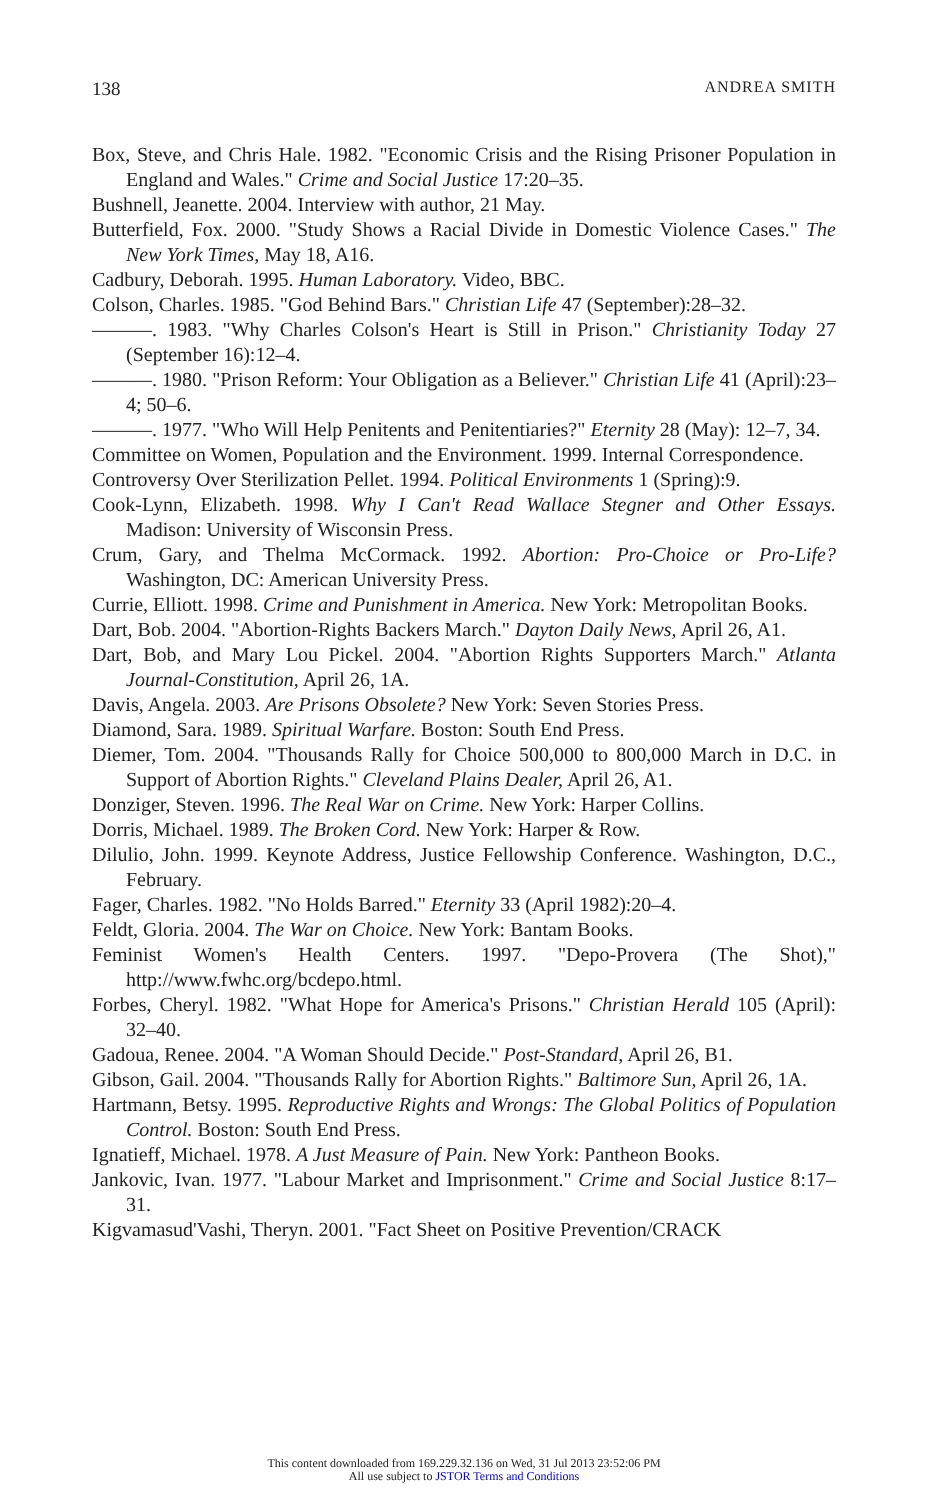138 ANDREA SMITH
Box, Steve, and Chris Hale. 1982. "Economic Crisis and the Rising Prisoner Population in England and Wales." Crime and Social Justice 17:20–35.
Bushnell, Jeanette. 2004. Interview with author, 21 May.
Butterfield, Fox. 2000. "Study Shows a Racial Divide in Domestic Violence Cases." The New York Times, May 18, A16.
Cadbury, Deborah. 1995. Human Laboratory. Video, BBC.
Colson, Charles. 1985. "God Behind Bars." Christian Life 47 (September):28–32.
———. 1983. "Why Charles Colson's Heart is Still in Prison." Christianity Today 27 (September 16):12–4.
———. 1980. "Prison Reform: Your Obligation as a Believer." Christian Life 41 (April):23–4; 50–6.
———. 1977. "Who Will Help Penitents and Penitentiaries?" Eternity 28 (May): 12–7, 34.
Committee on Women, Population and the Environment. 1999. Internal Correspondence.
Controversy Over Sterilization Pellet. 1994. Political Environments 1 (Spring):9.
Cook-Lynn, Elizabeth. 1998. Why I Can't Read Wallace Stegner and Other Essays. Madison: University of Wisconsin Press.
Crum, Gary, and Thelma McCormack. 1992. Abortion: Pro-Choice or Pro-Life? Washington, DC: American University Press.
Currie, Elliott. 1998. Crime and Punishment in America. New York: Metropolitan Books.
Dart, Bob. 2004. "Abortion-Rights Backers March." Dayton Daily News, April 26, A1.
Dart, Bob, and Mary Lou Pickel. 2004. "Abortion Rights Supporters March." Atlanta Journal-Constitution, April 26, 1A.
Davis, Angela. 2003. Are Prisons Obsolete? New York: Seven Stories Press.
Diamond, Sara. 1989. Spiritual Warfare. Boston: South End Press.
Diemer, Tom. 2004. "Thousands Rally for Choice 500,000 to 800,000 March in D.C. in Support of Abortion Rights." Cleveland Plains Dealer, April 26, A1.
Donziger, Steven. 1996. The Real War on Crime. New York: Harper Collins.
Dorris, Michael. 1989. The Broken Cord. New York: Harper & Row.
Dilulio, John. 1999. Keynote Address, Justice Fellowship Conference. Washington, D.C., February.
Fager, Charles. 1982. "No Holds Barred." Eternity 33 (April 1982):20–4.
Feldt, Gloria. 2004. The War on Choice. New York: Bantam Books.
Feminist Women's Health Centers. 1997. "Depo-Provera (The Shot)," http://www.fwhc.org/bcdepo.html.
Forbes, Cheryl. 1982. "What Hope for America's Prisons." Christian Herald 105 (April): 32–40.
Gadoua, Renee. 2004. "A Woman Should Decide." Post-Standard, April 26, B1.
Gibson, Gail. 2004. "Thousands Rally for Abortion Rights." Baltimore Sun, April 26, 1A.
Hartmann, Betsy. 1995. Reproductive Rights and Wrongs: The Global Politics of Population Control. Boston: South End Press.
Ignatieff, Michael. 1978. A Just Measure of Pain. New York: Pantheon Books.
Jankovic, Ivan. 1977. "Labour Market and Imprisonment." Crime and Social Justice 8:17–31.
Kigvamasud'Vashi, Theryn. 2001. "Fact Sheet on Positive Prevention/CRACK
This content downloaded from 169.229.32.136 on Wed, 31 Jul 2013 23:52:06 PM
All use subject to JSTOR Terms and Conditions